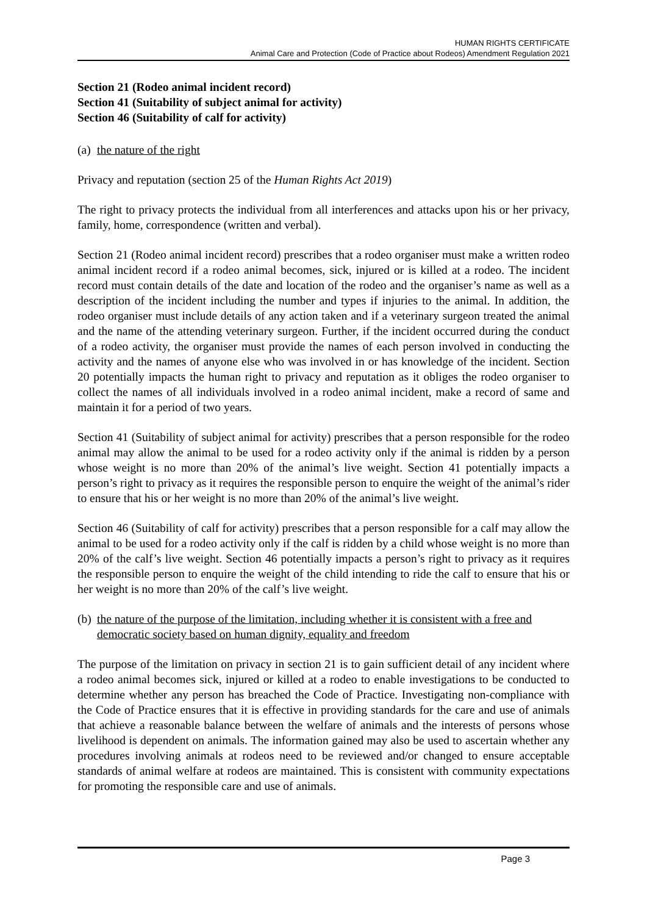HUMAN RIGHTS CERTIFICATE
Animal Care and Protection (Code of Practice about Rodeos) Amendment Regulation 2021
Section 21 (Rodeo animal incident record)
Section 41 (Suitability of subject animal for activity)
Section 46 (Suitability of calf for activity)
(a) the nature of the right
Privacy and reputation (section 25 of the Human Rights Act 2019)
The right to privacy protects the individual from all interferences and attacks upon his or her privacy, family, home, correspondence (written and verbal).
Section 21 (Rodeo animal incident record) prescribes that a rodeo organiser must make a written rodeo animal incident record if a rodeo animal becomes, sick, injured or is killed at a rodeo. The incident record must contain details of the date and location of the rodeo and the organiser’s name as well as a description of the incident including the number and types if injuries to the animal. In addition, the rodeo organiser must include details of any action taken and if a veterinary surgeon treated the animal and the name of the attending veterinary surgeon. Further, if the incident occurred during the conduct of a rodeo activity, the organiser must provide the names of each person involved in conducting the activity and the names of anyone else who was involved in or has knowledge of the incident. Section 20 potentially impacts the human right to privacy and reputation as it obliges the rodeo organiser to collect the names of all individuals involved in a rodeo animal incident, make a record of same and maintain it for a period of two years.
Section 41 (Suitability of subject animal for activity) prescribes that a person responsible for the rodeo animal may allow the animal to be used for a rodeo activity only if the animal is ridden by a person whose weight is no more than 20% of the animal’s live weight. Section 41 potentially impacts a person’s right to privacy as it requires the responsible person to enquire the weight of the animal’s rider to ensure that his or her weight is no more than 20% of the animal’s live weight.
Section 46 (Suitability of calf for activity) prescribes that a person responsible for a calf may allow the animal to be used for a rodeo activity only if the calf is ridden by a child whose weight is no more than 20% of the calf’s live weight. Section 46 potentially impacts a person’s right to privacy as it requires the responsible person to enquire the weight of the child intending to ride the calf to ensure that his or her weight is no more than 20% of the calf’s live weight.
(b) the nature of the purpose of the limitation, including whether it is consistent with a free and democratic society based on human dignity, equality and freedom
The purpose of the limitation on privacy in section 21 is to gain sufficient detail of any incident where a rodeo animal becomes sick, injured or killed at a rodeo to enable investigations to be conducted to determine whether any person has breached the Code of Practice. Investigating non-compliance with the Code of Practice ensures that it is effective in providing standards for the care and use of animals that achieve a reasonable balance between the welfare of animals and the interests of persons whose livelihood is dependent on animals. The information gained may also be used to ascertain whether any procedures involving animals at rodeos need to be reviewed and/or changed to ensure acceptable standards of animal welfare at rodeos are maintained. This is consistent with community expectations for promoting the responsible care and use of animals.
Page 3